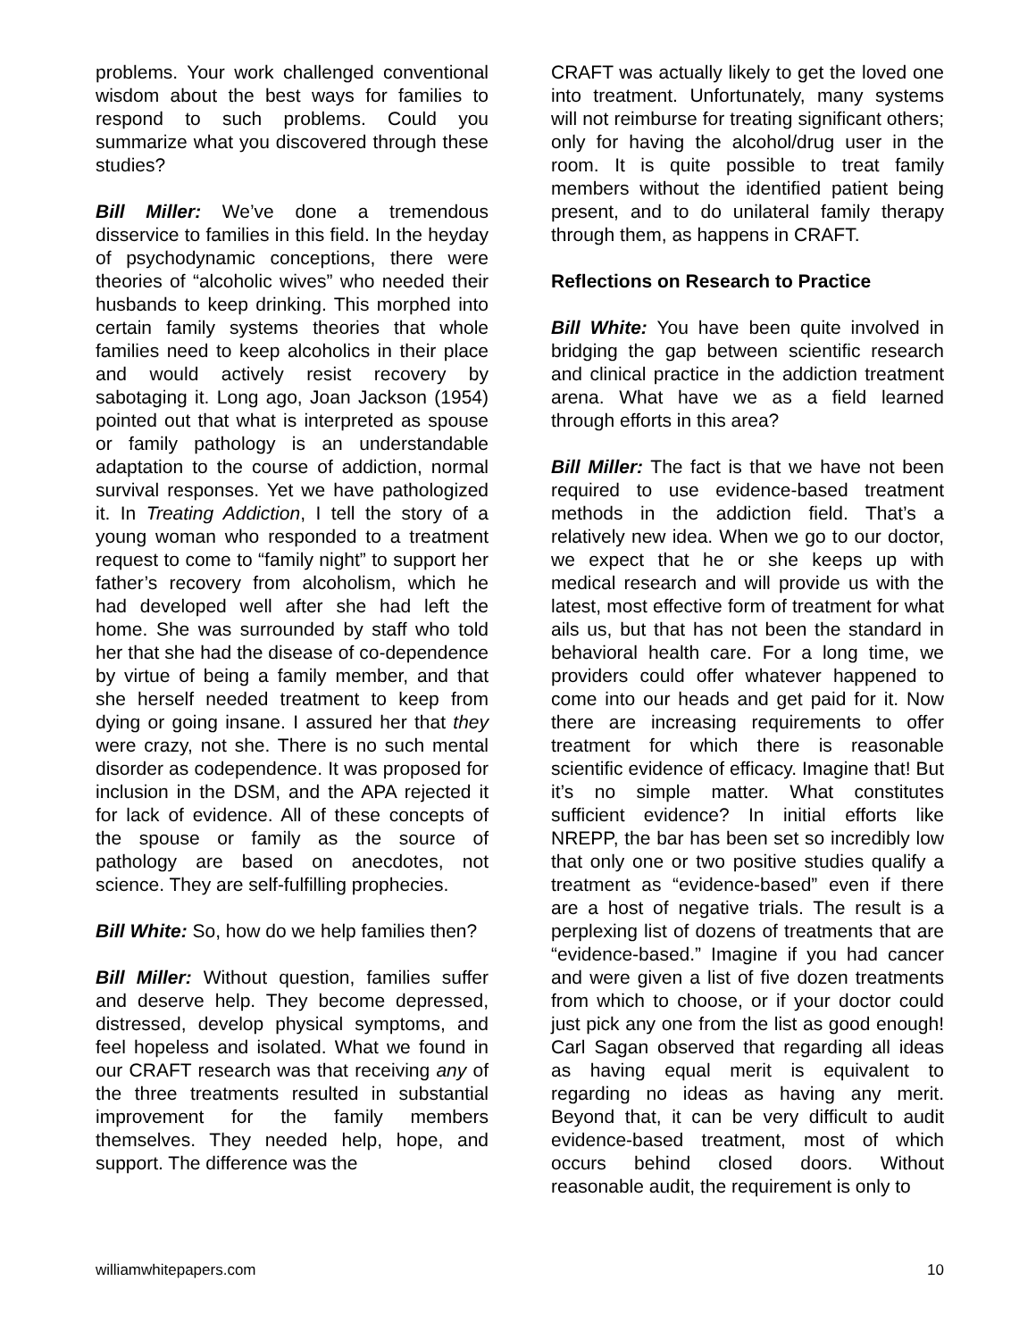problems. Your work challenged conventional wisdom about the best ways for families to respond to such problems. Could you summarize what you discovered through these studies?
Bill Miller: We’ve done a tremendous disservice to families in this field. In the heyday of psychodynamic conceptions, there were theories of “alcoholic wives” who needed their husbands to keep drinking. This morphed into certain family systems theories that whole families need to keep alcoholics in their place and would actively resist recovery by sabotaging it. Long ago, Joan Jackson (1954) pointed out that what is interpreted as spouse or family pathology is an understandable adaptation to the course of addiction, normal survival responses. Yet we have pathologized it. In Treating Addiction, I tell the story of a young woman who responded to a treatment request to come to “family night” to support her father’s recovery from alcoholism, which he had developed well after she had left the home. She was surrounded by staff who told her that she had the disease of co-dependence by virtue of being a family member, and that she herself needed treatment to keep from dying or going insane. I assured her that they were crazy, not she. There is no such mental disorder as codependence. It was proposed for inclusion in the DSM, and the APA rejected it for lack of evidence. All of these concepts of the spouse or family as the source of pathology are based on anecdotes, not science. They are self-fulfilling prophecies.
Bill White: So, how do we help families then?
Bill Miller: Without question, families suffer and deserve help. They become depressed, distressed, develop physical symptoms, and feel hopeless and isolated. What we found in our CRAFT research was that receiving any of the three treatments resulted in substantial improvement for the family members themselves. They needed help, hope, and support. The difference was the
CRAFT was actually likely to get the loved one into treatment. Unfortunately, many systems will not reimburse for treating significant others; only for having the alcohol/drug user in the room. It is quite possible to treat family members without the identified patient being present, and to do unilateral family therapy through them, as happens in CRAFT.
Reflections on Research to Practice
Bill White: You have been quite involved in bridging the gap between scientific research and clinical practice in the addiction treatment arena. What have we as a field learned through efforts in this area?
Bill Miller: The fact is that we have not been required to use evidence-based treatment methods in the addiction field. That’s a relatively new idea. When we go to our doctor, we expect that he or she keeps up with medical research and will provide us with the latest, most effective form of treatment for what ails us, but that has not been the standard in behavioral health care. For a long time, we providers could offer whatever happened to come into our heads and get paid for it. Now there are increasing requirements to offer treatment for which there is reasonable scientific evidence of efficacy. Imagine that! But it’s no simple matter. What constitutes sufficient evidence? In initial efforts like NREPP, the bar has been set so incredibly low that only one or two positive studies qualify a treatment as “evidence-based” even if there are a host of negative trials. The result is a perplexing list of dozens of treatments that are “evidence-based.” Imagine if you had cancer and were given a list of five dozen treatments from which to choose, or if your doctor could just pick any one from the list as good enough! Carl Sagan observed that regarding all ideas as having equal merit is equivalent to regarding no ideas as having any merit. Beyond that, it can be very difficult to audit evidence-based treatment, most of which occurs behind closed doors. Without reasonable audit, the requirement is only to
williamwhitepapers.com 10